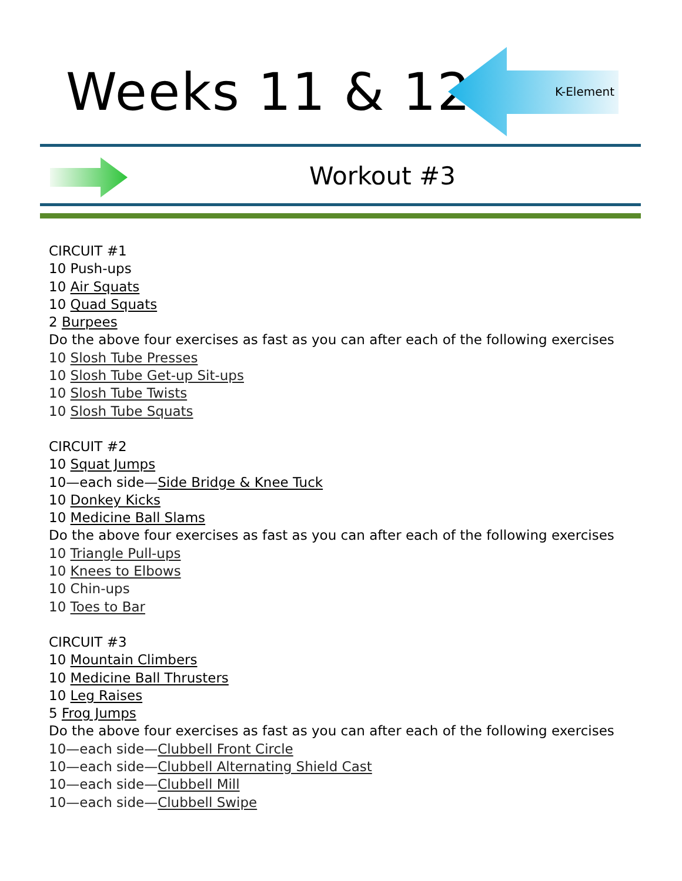Weeks 11 & 12 K-Element
Workout #3
CIRCUIT #1
10 Push-ups
10 Air Squats
10 Quad Squats
2 Burpees
Do the above four exercises as fast as you can after each of the following exercises
10 Slosh Tube Presses
10 Slosh Tube Get-up Sit-ups
10 Slosh Tube Twists
10 Slosh Tube Squats
CIRCUIT #2
10 Squat Jumps
10—each side—Side Bridge & Knee Tuck
10 Donkey Kicks
10 Medicine Ball Slams
Do the above four exercises as fast as you can after each of the following exercises
10 Triangle Pull-ups
10 Knees to Elbows
10 Chin-ups
10 Toes to Bar
CIRCUIT #3
10 Mountain Climbers
10 Medicine Ball Thrusters
10 Leg Raises
5 Frog Jumps
Do the above four exercises as fast as you can after each of the following exercises
10—each side—Clubbell Front Circle
10—each side—Clubbell Alternating Shield Cast
10—each side—Clubbell Mill
10—each side—Clubbell Swipe